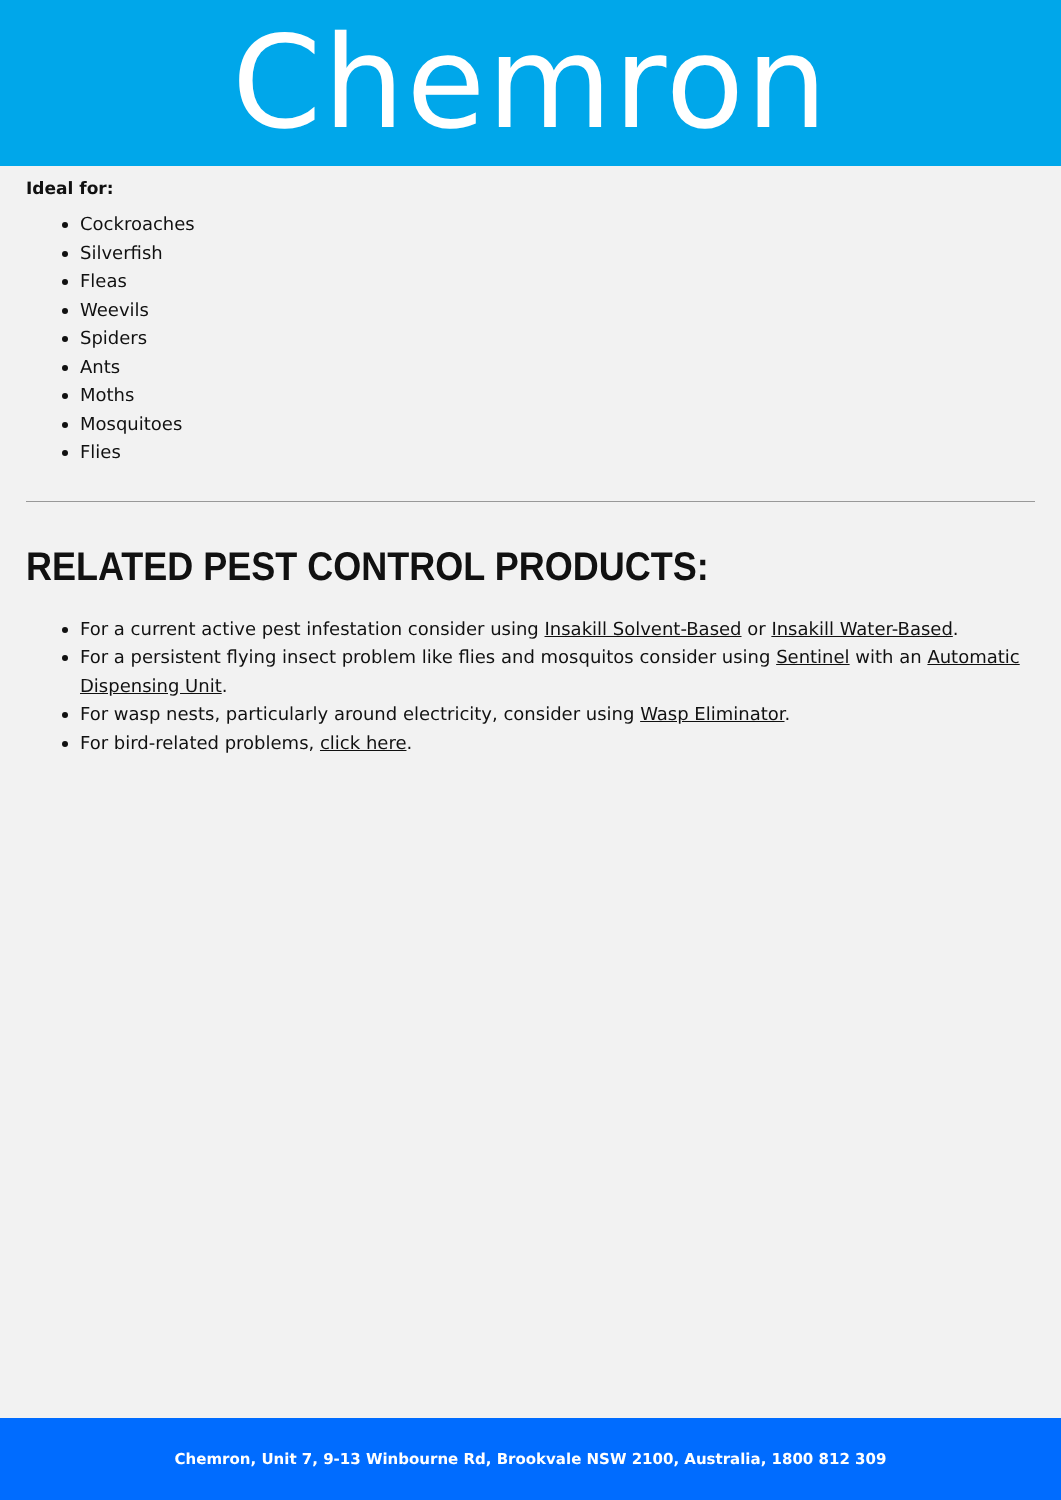Chemron
Ideal for:
Cockroaches
Silverfish
Fleas
Weevils
Spiders
Ants
Moths
Mosquitoes
Flies
RELATED PEST CONTROL PRODUCTS:
For a current active pest infestation consider using Insakill Solvent-Based or Insakill Water-Based.
For a persistent flying insect problem like flies and mosquitos consider using Sentinel with an Automatic Dispensing Unit.
For wasp nests, particularly around electricity, consider using Wasp Eliminator.
For bird-related problems, click here.
Chemron, Unit 7, 9-13 Winbourne Rd, Brookvale NSW 2100, Australia, 1800 812 309